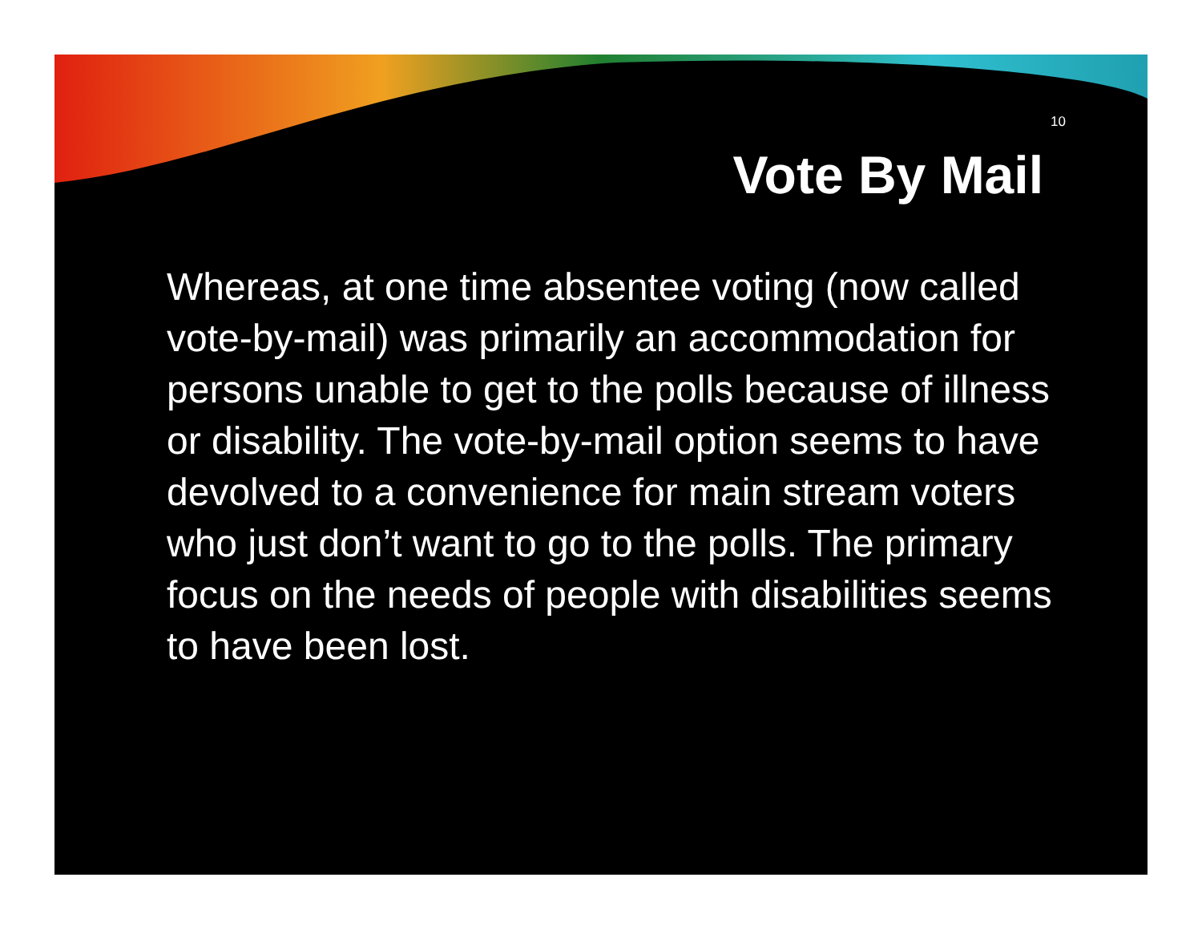10
Vote By Mail
Whereas, at one time absentee voting (now called vote-by-mail) was primarily an accommodation for persons unable to get to the polls because of illness or disability. The vote-by-mail option seems to have devolved to a convenience for main stream voters who just don’t want to go to the polls. The primary focus on the needs of people with disabilities seems to have been lost.